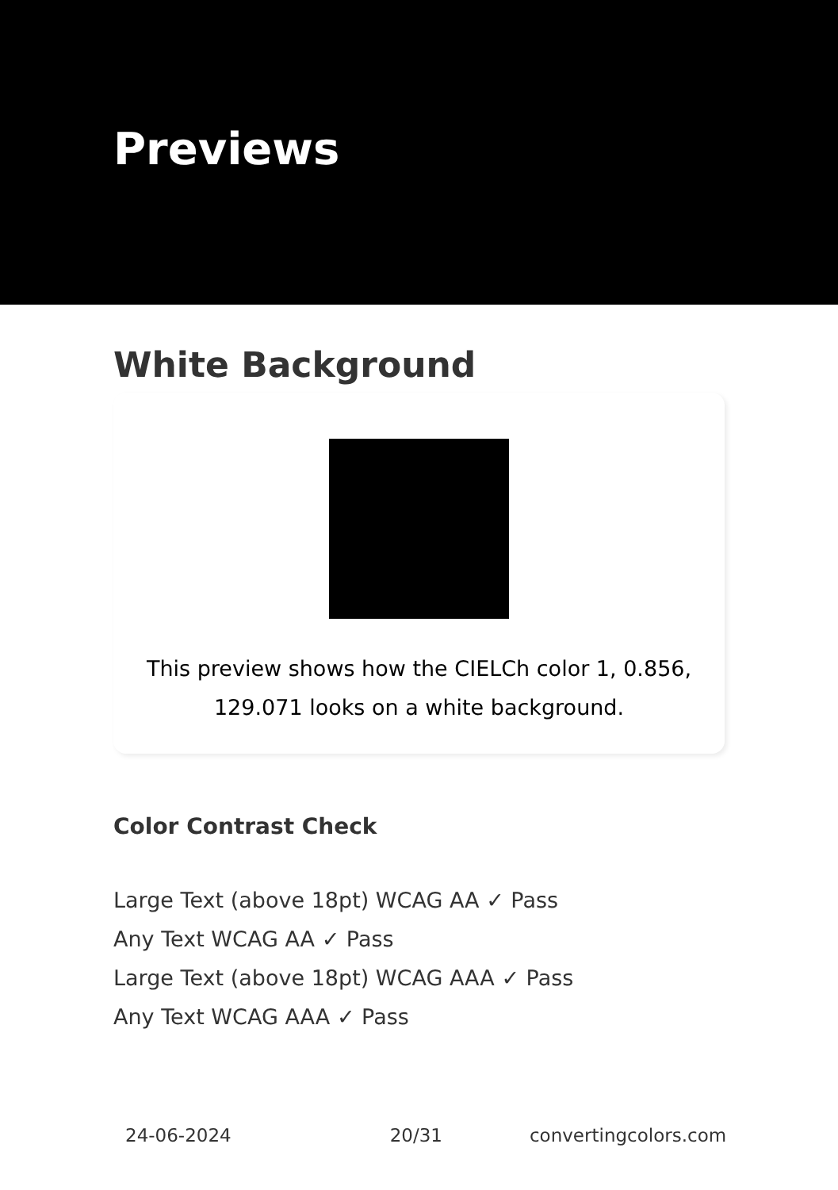Previews
White Background
This preview shows how the CIELCh color 1, 0.856, 129.071 looks on a white background.
Color Contrast Check
Large Text (above 18pt) WCAG AA ✓ Pass
Any Text WCAG AA ✓ Pass
Large Text (above 18pt) WCAG AAA ✓ Pass
Any Text WCAG AAA ✓ Pass
24-06-2024 20/31 convertingcolors.com